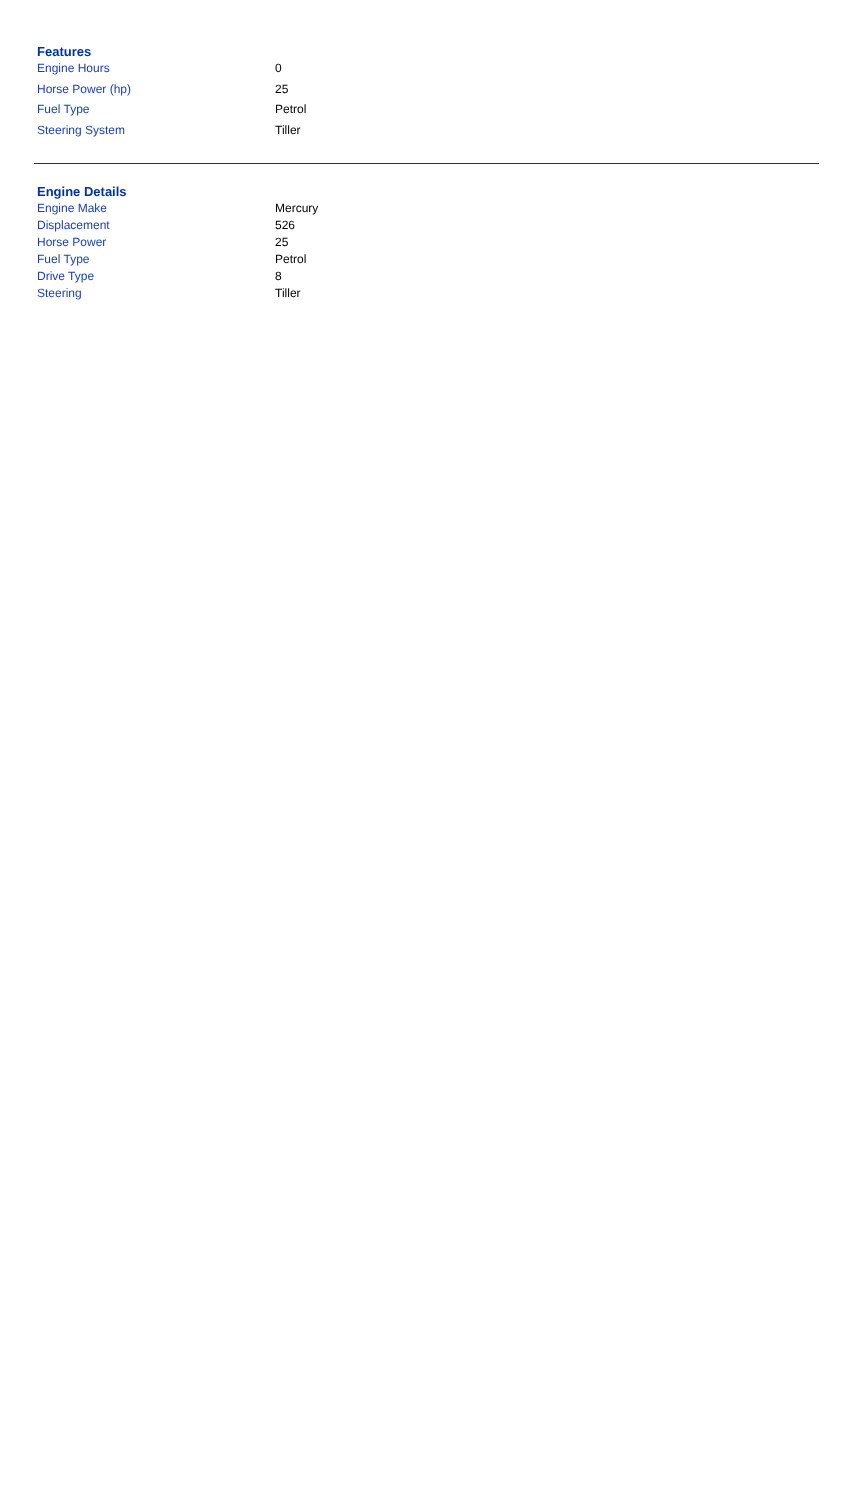Features
| Engine Hours | 0 |
| Horse Power (hp) | 25 |
| Fuel Type | Petrol |
| Steering System | Tiller |
Engine Details
| Engine Make | Mercury |
| Displacement | 526 |
| Horse Power | 25 |
| Fuel Type | Petrol |
| Drive Type | 8 |
| Steering | Tiller |